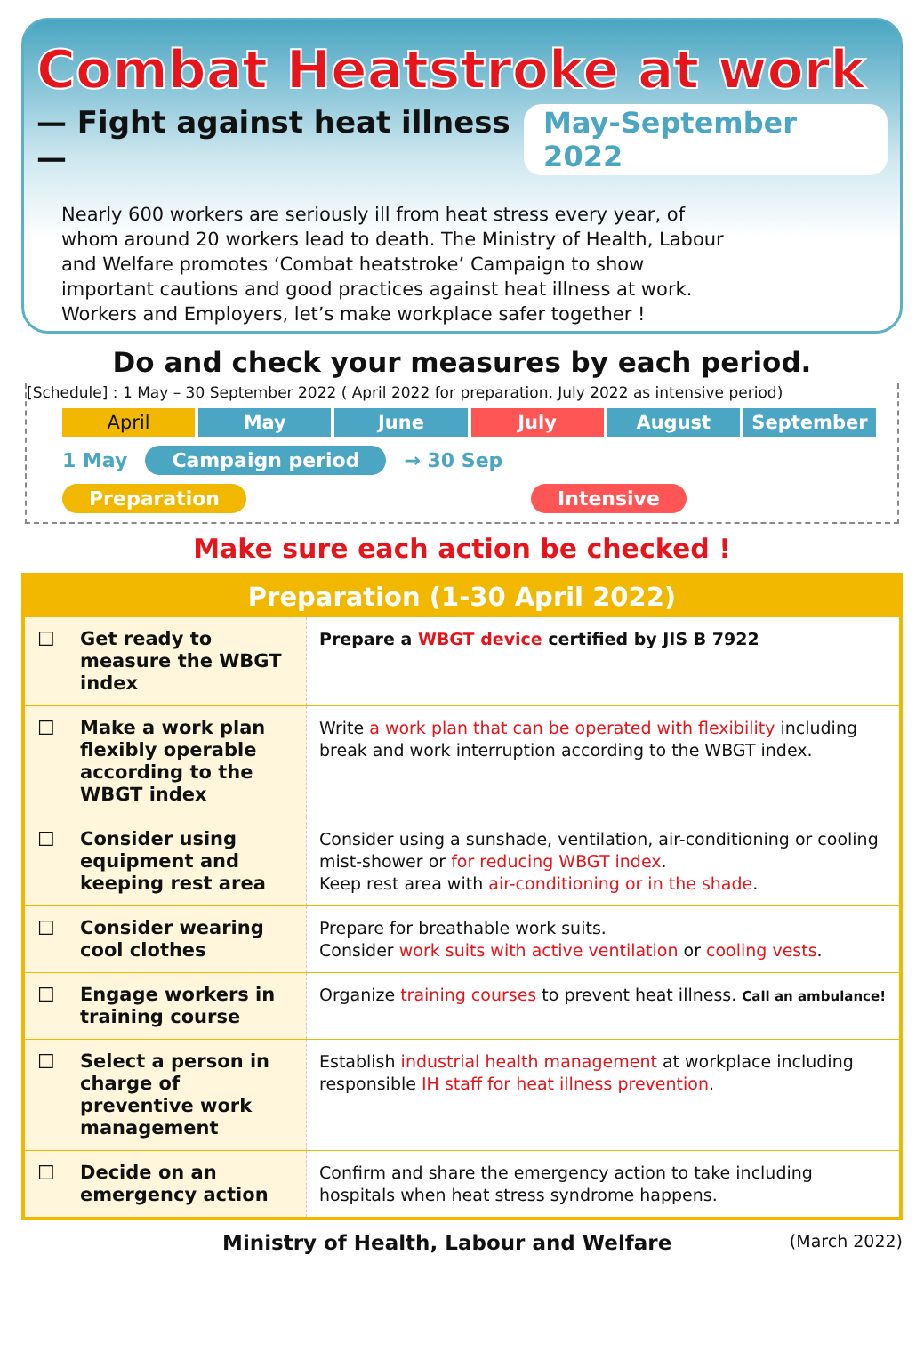Combat Heatstroke at work
— Fight against heat illness — May-September 2022
Nearly 600 workers are seriously ill from heat stress every year, of whom around 20 workers lead to death. The Ministry of Health, Labour and Welfare promotes ‘Combat heatstroke’ Campaign to show important cautions and good practices against heat illness at work. Workers and Employers, let’s make workplace safer together !
Do and check your measures by each period.
[Schedule] : 1 May – 30 September 2022 ( April 2022 for preparation, July 2022 as intensive period)
April May June July August September
1 May Campaign period → 30 Sep
Preparation Intensive
Make sure each action be checked !
| Preparation (1-30 April 2022) | | |
| --- | --- | --- |
| ☐ | Get ready to measure the WBGT index | Prepare a WBGT device certified by JIS B 7922 |
| ☐ | Make a work plan flexibly operable according to the WBGT index | Write a work plan that can be operated with flexibility including break and work interruption according to the WBGT index. |
| ☐ | Consider using equipment and keeping rest area | Consider using a sunshade, ventilation, air-conditioning or cooling mist-shower or for reducing WBGT index . Keep rest area with air-conditioning or in the shade . |
| ☐ | Consider wearing cool clothes | Prepare for breathable work suits. Consider work suits with active ventilation or cooling vests . |
| ☐ | Engage workers in training course | Organize training courses to prevent heat illness. Call an ambulance! |
| ☐ | Select a person in charge of preventive work management | Establish industrial health management at workplace including responsible IH staff for heat illness prevention . |
| ☐ | Decide on an emergency action | Confirm and share the emergency action to take including hospitals when heat stress syndrome happens. |
Ministry of Health, Labour and Welfare (March 2022)